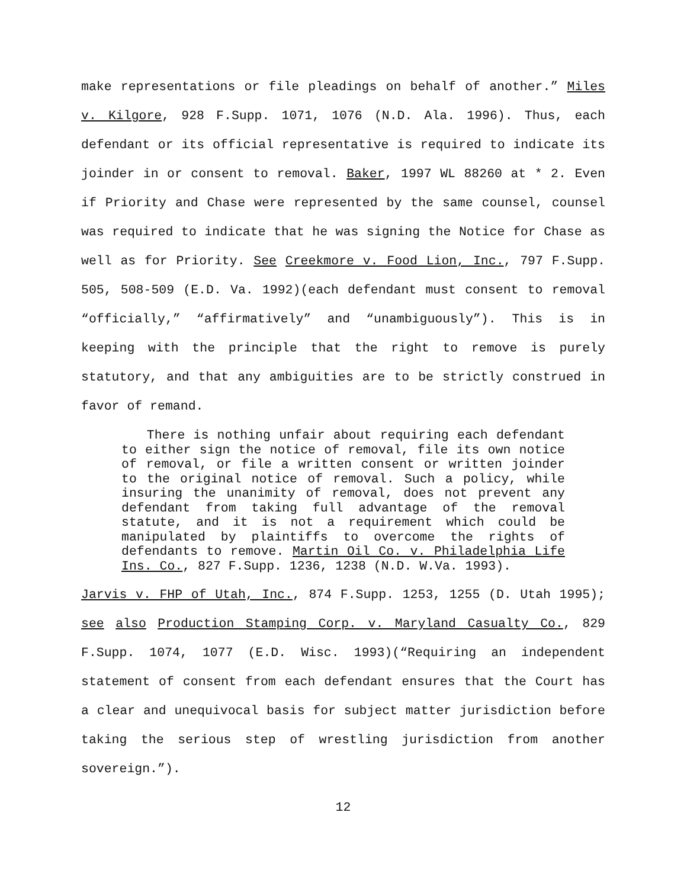make representations or file pleadings on behalf of another.” Miles v. Kilgore, 928 F.Supp. 1071, 1076 (N.D. Ala. 1996). Thus, each defendant or its official representative is required to indicate its joinder in or consent to removal. Baker, 1997 WL 88260 at * 2. Even if Priority and Chase were represented by the same counsel, counsel was required to indicate that he was signing the Notice for Chase as well as for Priority. See Creekmore v. Food Lion, Inc., 797 F.Supp. 505, 508-509 (E.D. Va. 1992)(each defendant must consent to removal “officially,” “affirmatively” and “unambiguously”). This is in keeping with the principle that the right to remove is purely statutory, and that any ambiguities are to be strictly construed in favor of remand.
There is nothing unfair about requiring each defendant to either sign the notice of removal, file its own notice of removal, or file a written consent or written joinder to the original notice of removal. Such a policy, while insuring the unanimity of removal, does not prevent any defendant from taking full advantage of the removal statute, and it is not a requirement which could be manipulated by plaintiffs to overcome the rights of defendants to remove. Martin Oil Co. v. Philadelphia Life Ins. Co., 827 F.Supp. 1236, 1238 (N.D. W.Va. 1993).
Jarvis v. FHP of Utah, Inc., 874 F.Supp. 1253, 1255 (D. Utah 1995); see also Production Stamping Corp. v. Maryland Casualty Co., 829 F.Supp. 1074, 1077 (E.D. Wisc. 1993)(“Requiring an independent statement of consent from each defendant ensures that the Court has a clear and unequivocal basis for subject matter jurisdiction before taking the serious step of wrestling jurisdiction from another sovereign.”).
12